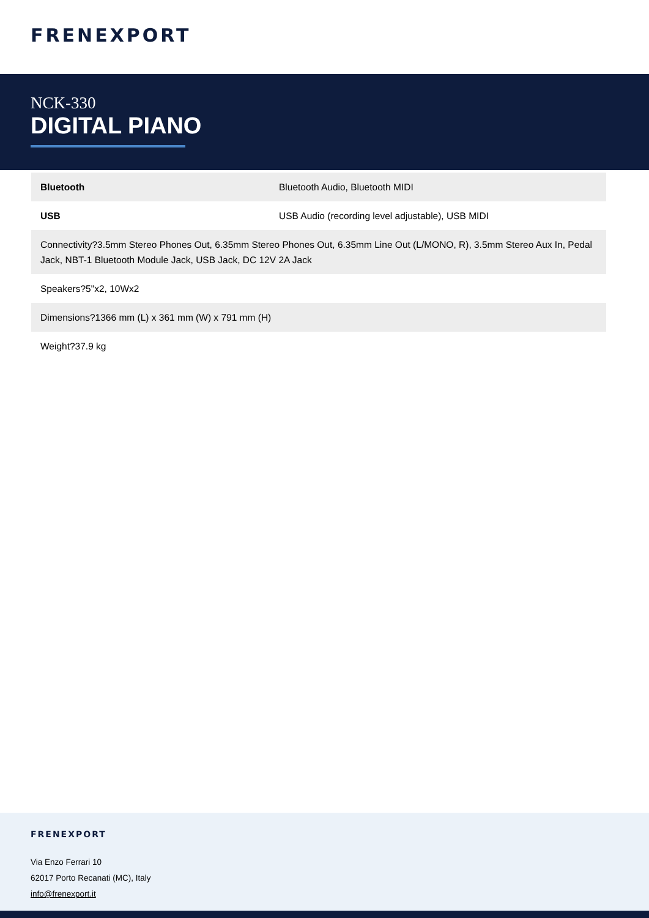FRENEXPORT
NCK-330
DIGITAL PIANO
| Bluetooth | Bluetooth Audio, Bluetooth MIDI |
| USB | USB Audio (recording level adjustable), USB MIDI |
| Connectivity?3.5mm Stereo Phones Out, 6.35mm Stereo Phones Out, 6.35mm Line Out (L/MONO, R), 3.5mm Stereo Aux In, Pedal Jack, NBT-1 Bluetooth Module Jack, USB Jack, DC 12V 2A Jack | |
| Speakers?5"x2, 10Wx2 | |
| Dimensions?1366 mm (L) x 361 mm (W) x 791 mm (H) | |
| Weight?37.9 kg | |
FRENEXPORT
Via Enzo Ferrari 10
62017 Porto Recanati (MC), Italy
info@frenexport.it